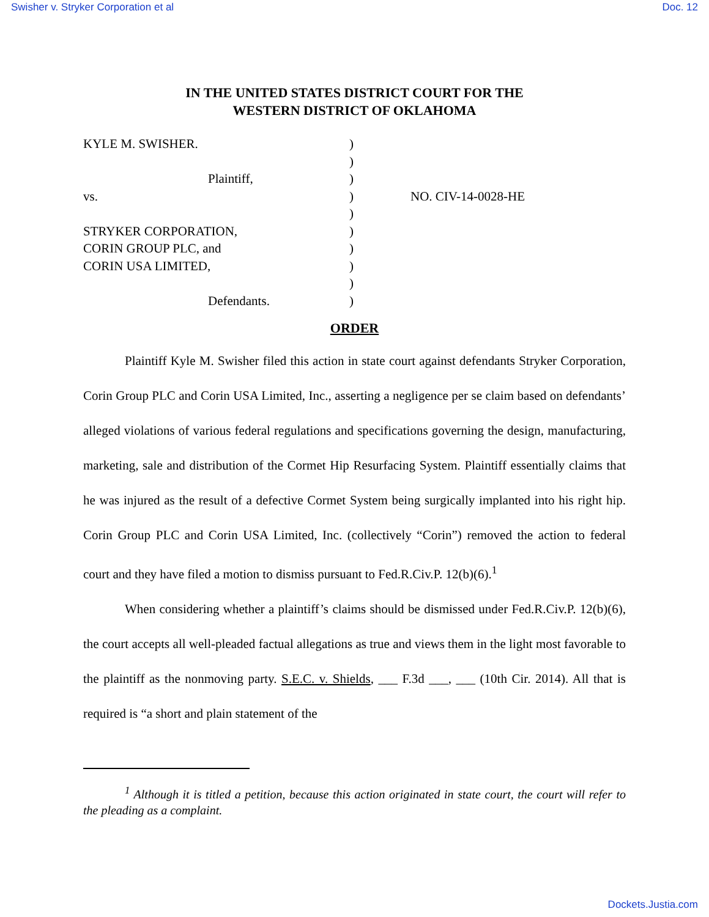Swisher v. Stryker Corporation et al Doc. 12
IN THE UNITED STATES DISTRICT COURT FOR THE
WESTERN DISTRICT OF OKLAHOMA
KYLE M. SWISHER.
Plaintiff,
vs.
STRYKER CORPORATION,
CORIN GROUP PLC, and
CORIN USA LIMITED,
Defendants.
)
)
)
)
)
)
)
)
)
)
NO. CIV-14-0028-HE
ORDER
Plaintiff Kyle M. Swisher filed this action in state court against defendants Stryker Corporation, Corin Group PLC and Corin USA Limited, Inc., asserting a negligence per se claim based on defendants’ alleged violations of various federal regulations and specifications governing the design, manufacturing, marketing, sale and distribution of the Cormet Hip Resurfacing System. Plaintiff essentially claims that he was injured as the result of a defective Cormet System being surgically implanted into his right hip. Corin Group PLC and Corin USA Limited, Inc. (collectively “Corin”) removed the action to federal court and they have filed a motion to dismiss pursuant to Fed.R.Civ.P. 12(b)(6).<sup>1</sup>
When considering whether a plaintiff’s claims should be dismissed under Fed.R.Civ.P. 12(b)(6), the court accepts all well-pleaded factual allegations as true and views them in the light most favorable to the plaintiff as the nonmoving party. S.E.C. v. Shields, ___ F.3d ___, ___ (10th Cir. 2014). All that is required is “a short and plain statement of the
<sup>1</sup> Although it is titled a petition, because this action originated in state court, the court will refer to the pleading as a complaint.
Dockets.Justia.com